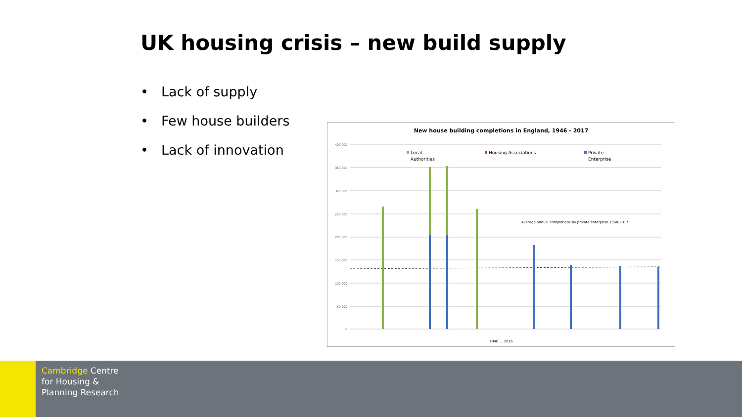UK housing crisis – new build supply
• Lack of supply
• Few house builders
• Lack of innovation
New house building completions in England, 1946 - 2017
400,000
350,000
300,000
250,000
200,000
150,000
100,000
50,000
0
Local
Authorities
Housing Associations
Private
Enterprise
Average annual completions by private enterprise 1960-2017
1946 … 2016
Cambridge Centre
for Housing &
Planning Research